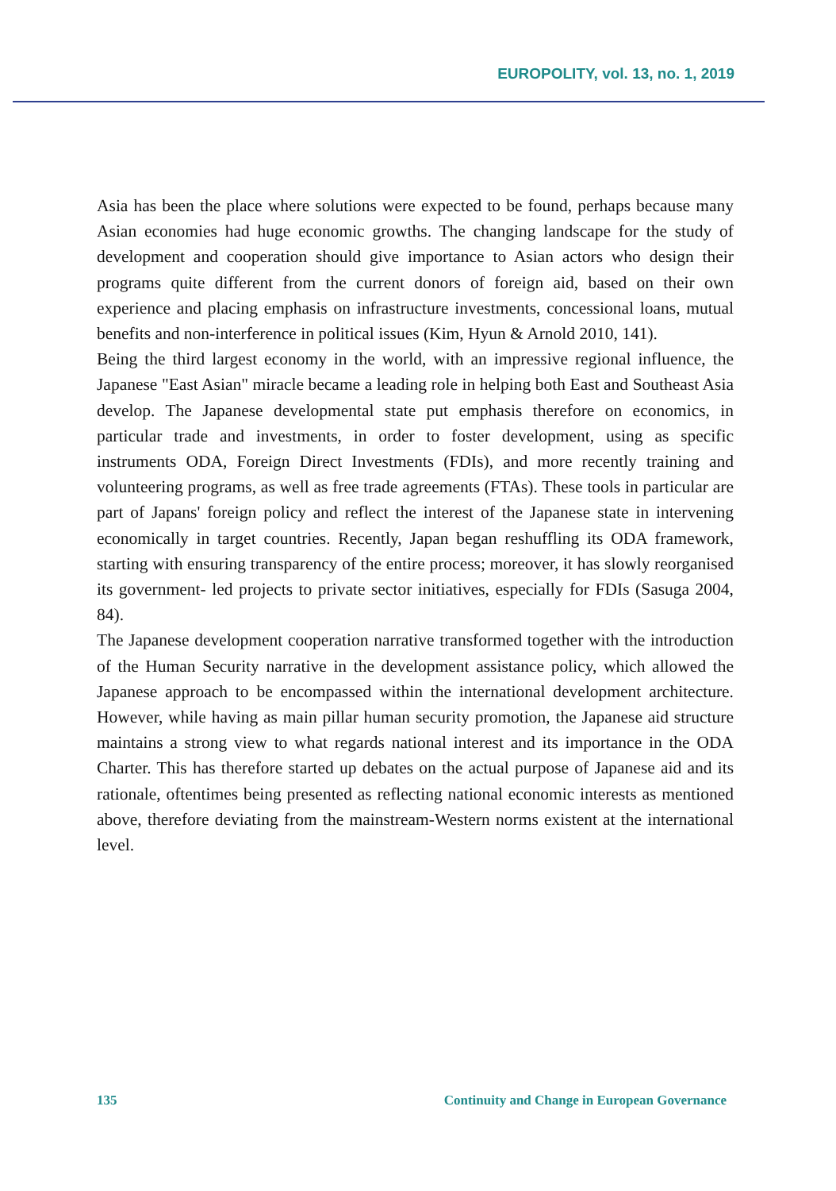EUROPOLITY, vol. 13, no. 1, 2019
Asia has been the place where solutions were expected to be found, perhaps because many Asian economies had huge economic growths. The changing landscape for the study of development and cooperation should give importance to Asian actors who design their programs quite different from the current donors of foreign aid, based on their own experience and placing emphasis on infrastructure investments, concessional loans, mutual benefits and non-interference in political issues (Kim, Hyun & Arnold 2010, 141).
Being the third largest economy in the world, with an impressive regional influence, the Japanese "East Asian" miracle became a leading role in helping both East and Southeast Asia develop. The Japanese developmental state put emphasis therefore on economics, in particular trade and investments, in order to foster development, using as specific instruments ODA, Foreign Direct Investments (FDIs), and more recently training and volunteering programs, as well as free trade agreements (FTAs). These tools in particular are part of Japans' foreign policy and reflect the interest of the Japanese state in intervening economically in target countries. Recently, Japan began reshuffling its ODA framework, starting with ensuring transparency of the entire process; moreover, it has slowly reorganised its government- led projects to private sector initiatives, especially for FDIs (Sasuga 2004, 84).
The Japanese development cooperation narrative transformed together with the introduction of the Human Security narrative in the development assistance policy, which allowed the Japanese approach to be encompassed within the international development architecture. However, while having as main pillar human security promotion, the Japanese aid structure maintains a strong view to what regards national interest and its importance in the ODA Charter. This has therefore started up debates on the actual purpose of Japanese aid and its rationale, oftentimes being presented as reflecting national economic interests as mentioned above, therefore deviating from the mainstream-Western norms existent at the international level.
135 Continuity and Change in European Governance